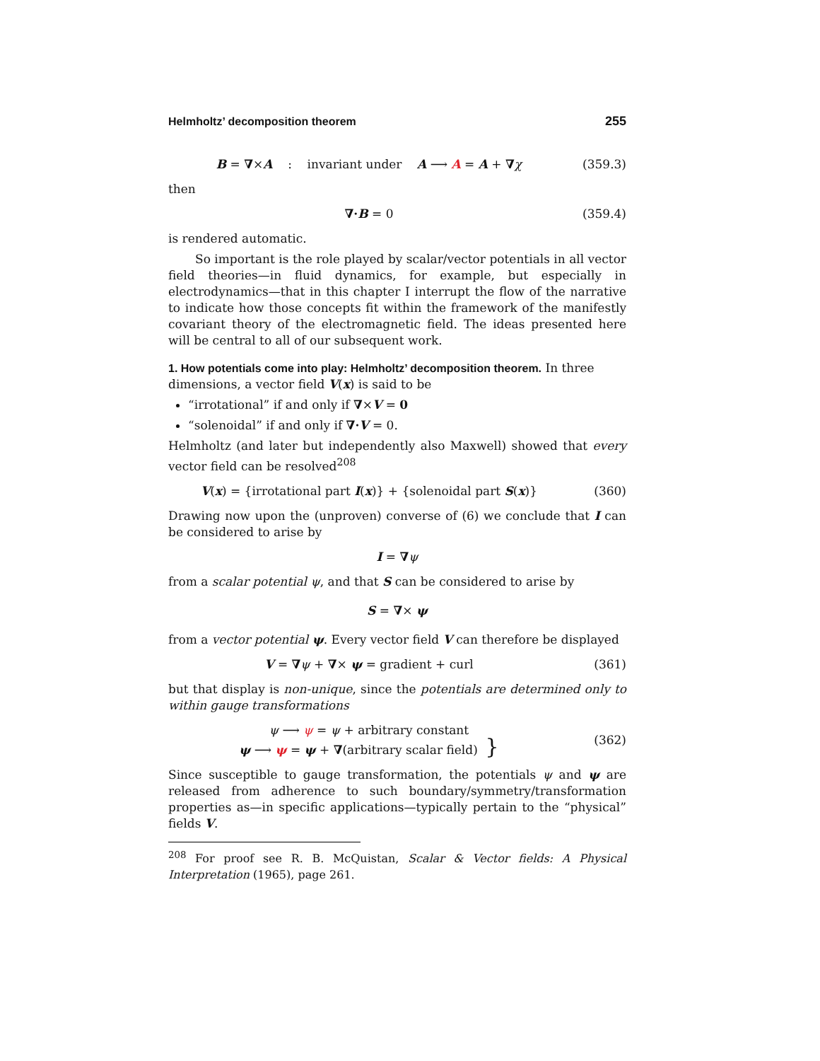Helmholtz’ decomposition theorem 255
B = ∇×A : invariant under A ⟶ A = A + ∇χ
(359.3)
then
∇·B = 0 (359.4)
is rendered automatic.
So important is the role played by scalar/vector potentials in all vector field theories—in fluid dynamics, for example, but especially in electrodynamics—that in this chapter I interrupt the flow of the narrative to indicate how those concepts fit within the framework of the manifestly covariant theory of the electromagnetic field. The ideas presented here will be central to all of our subsequent work.
1. How potentials come into play: Helmholtz’ decomposition theorem.
In three dimensions, a vector field V(x) is said to be
“irrotational” if and only if ∇×V = 0
“solenoidal” if and only if ∇·V = 0.
Helmholtz (and later but independently also Maxwell) showed that every vector field can be resolved<sup>208</sup>
V(x) = {irrotational part I(x)} + {solenoidal part S(x)}
(360)
Drawing now upon the (unproven) converse of (6) we conclude that I can be considered to arise by
I = ∇ψ
from a scalar potential ψ, and that S can be considered to arise by
S = ∇× ψ
from a vector potential ψ. Every vector field V can therefore be displayed
V = ∇ψ + ∇× ψ = gradient + curl
(361)
but that display is non-unique, since the potentials are determined only to within gauge transformations
ψ ⟶ ψ = ψ + arbitrary constant
ψ ⟶ ψ = ψ + ∇(arbitrary scalar field) }
(362)
Since susceptible to gauge transformation, the potentials ψ and ψ are released from adherence to such boundary/symmetry/transformation properties as—in specific applications—typically pertain to the “physical” fields V.
<sup>208</sup> For proof see R. B. McQuistan, Scalar & Vector fields: A Physical Interpretation (1965), page 261.